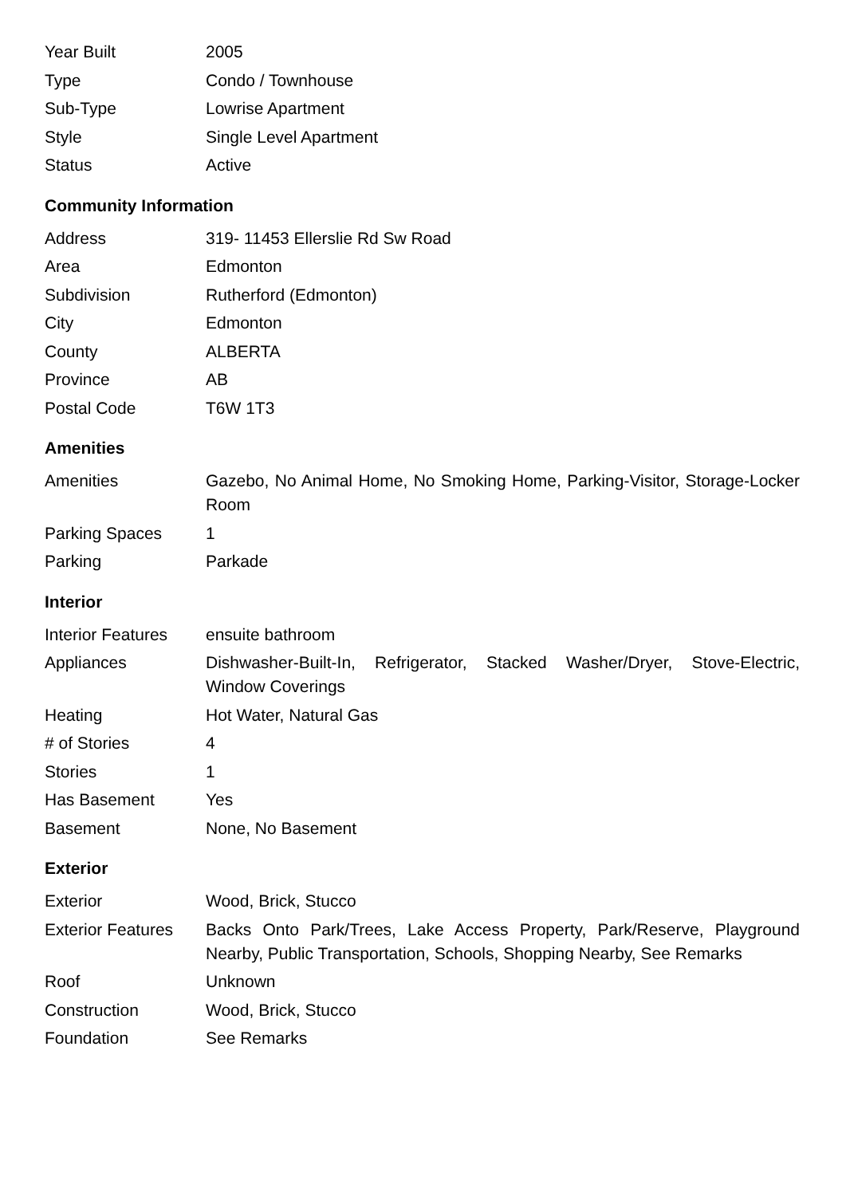| Year Built | 2005 |
| Type | Condo / Townhouse |
| Sub-Type | Lowrise Apartment |
| Style | Single Level Apartment |
| Status | Active |
Community Information
| Address | 319- 11453 Ellerslie Rd Sw Road |
| Area | Edmonton |
| Subdivision | Rutherford (Edmonton) |
| City | Edmonton |
| County | ALBERTA |
| Province | AB |
| Postal Code | T6W 1T3 |
Amenities
| Amenities | Gazebo, No Animal Home, No Smoking Home, Parking-Visitor, Storage-Locker Room |
| Parking Spaces | 1 |
| Parking | Parkade |
Interior
| Interior Features | ensuite bathroom |
| Appliances | Dishwasher-Built-In, Refrigerator, Stacked Washer/Dryer, Stove-Electric, Window Coverings |
| Heating | Hot Water, Natural Gas |
| # of Stories | 4 |
| Stories | 1 |
| Has Basement | Yes |
| Basement | None, No Basement |
Exterior
| Exterior | Wood, Brick, Stucco |
| Exterior Features | Backs Onto Park/Trees, Lake Access Property, Park/Reserve, Playground Nearby, Public Transportation, Schools, Shopping Nearby, See Remarks |
| Roof | Unknown |
| Construction | Wood, Brick, Stucco |
| Foundation | See Remarks |